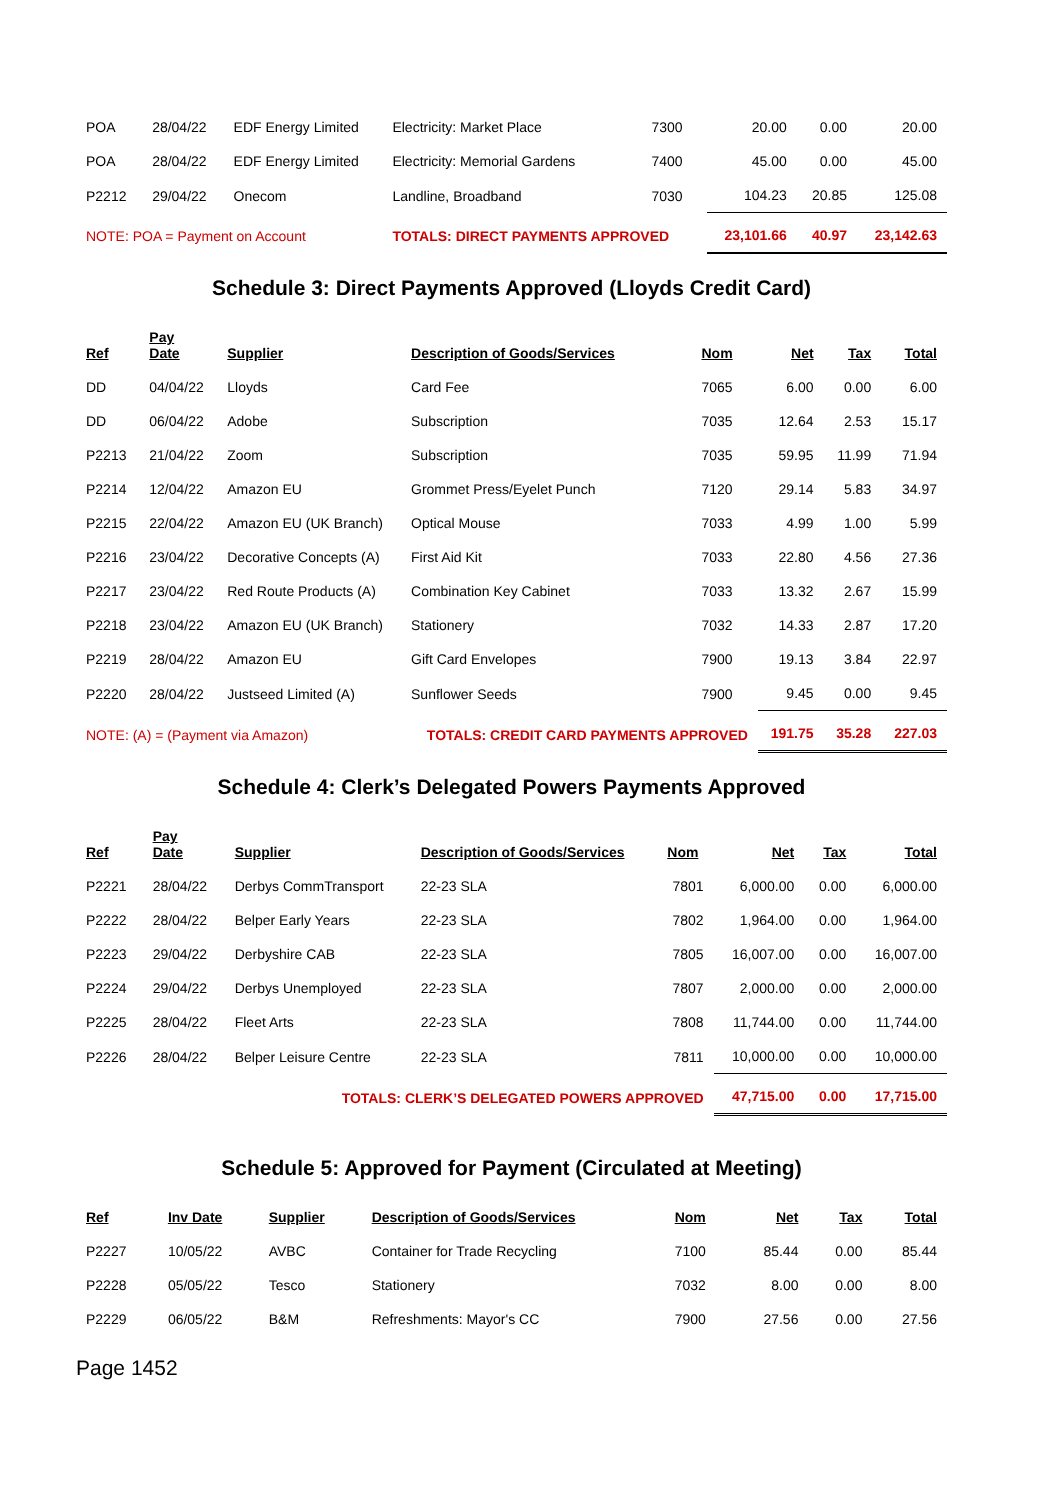| POA | 28/04/22 | EDF Energy Limited | Electricity: Market Place | 7300 | 20.00 | 0.00 | 20.00 |
| POA | 28/04/22 | EDF Energy Limited | Electricity: Memorial Gardens | 7400 | 45.00 | 0.00 | 45.00 |
| P2212 | 29/04/22 | Onecom | Landline, Broadband | 7030 | 104.23 | 20.85 | 125.08 |
| NOTE: POA = Payment on Account | | | TOTALS: DIRECT PAYMENTS APPROVED | | 23,101.66 | 40.97 | 23,142.63 |
Schedule 3: Direct Payments Approved (Lloyds Credit Card)
| Ref | Pay Date | Supplier | Description of Goods/Services | Nom | Net | Tax | Total |
| --- | --- | --- | --- | --- | --- | --- | --- |
| DD | 04/04/22 | Lloyds | Card Fee | 7065 | 6.00 | 0.00 | 6.00 |
| DD | 06/04/22 | Adobe | Subscription | 7035 | 12.64 | 2.53 | 15.17 |
| P2213 | 21/04/22 | Zoom | Subscription | 7035 | 59.95 | 11.99 | 71.94 |
| P2214 | 12/04/22 | Amazon EU | Grommet Press/Eyelet Punch | 7120 | 29.14 | 5.83 | 34.97 |
| P2215 | 22/04/22 | Amazon EU (UK Branch) | Optical Mouse | 7033 | 4.99 | 1.00 | 5.99 |
| P2216 | 23/04/22 | Decorative Concepts (A) | First Aid Kit | 7033 | 22.80 | 4.56 | 27.36 |
| P2217 | 23/04/22 | Red Route Products (A) | Combination Key Cabinet | 7033 | 13.32 | 2.67 | 15.99 |
| P2218 | 23/04/22 | Amazon EU (UK Branch) | Stationery | 7032 | 14.33 | 2.87 | 17.20 |
| P2219 | 28/04/22 | Amazon EU | Gift Card Envelopes | 7900 | 19.13 | 3.84 | 22.97 |
| P2220 | 28/04/22 | Justseed Limited (A) | Sunflower Seeds | 7900 | 9.45 | 0.00 | 9.45 |
| NOTE: (A) = (Payment via Amazon) | | | TOTALS: CREDIT CARD PAYMENTS APPROVED | | 191.75 | 35.28 | 227.03 |
Schedule 4: Clerk’s Delegated Powers Payments Approved
| Ref | Pay Date | Supplier | Description of Goods/Services | Nom | Net | Tax | Total |
| --- | --- | --- | --- | --- | --- | --- | --- |
| P2221 | 28/04/22 | Derbys CommTransport | 22-23 SLA | 7801 | 6,000.00 | 0.00 | 6,000.00 |
| P2222 | 28/04/22 | Belper Early Years | 22-23 SLA | 7802 | 1,964.00 | 0.00 | 1,964.00 |
| P2223 | 29/04/22 | Derbyshire CAB | 22-23 SLA | 7805 | 16,007.00 | 0.00 | 16,007.00 |
| P2224 | 29/04/22 | Derbys Unemployed | 22-23 SLA | 7807 | 2,000.00 | 0.00 | 2,000.00 |
| P2225 | 28/04/22 | Fleet Arts | 22-23 SLA | 7808 | 11,744.00 | 0.00 | 11,744.00 |
| P2226 | 28/04/22 | Belper Leisure Centre | 22-23 SLA | 7811 | 10,000.00 | 0.00 | 10,000.00 |
| TOTALS: CLERK’S DELEGATED POWERS APPROVED | | | | | 47,715.00 | 0.00 | 17,715.00 |
Schedule 5: Approved for Payment (Circulated at Meeting)
| Ref | Inv Date | Supplier | Description of Goods/Services | Nom | Net | Tax | Total |
| --- | --- | --- | --- | --- | --- | --- | --- |
| P2227 | 10/05/22 | AVBC | Container for Trade Recycling | 7100 | 85.44 | 0.00 | 85.44 |
| P2228 | 05/05/22 | Tesco | Stationery | 7032 | 8.00 | 0.00 | 8.00 |
| P2229 | 06/05/22 | B&M | Refreshments: Mayor's CC | 7900 | 27.56 | 0.00 | 27.56 |
Page 1452